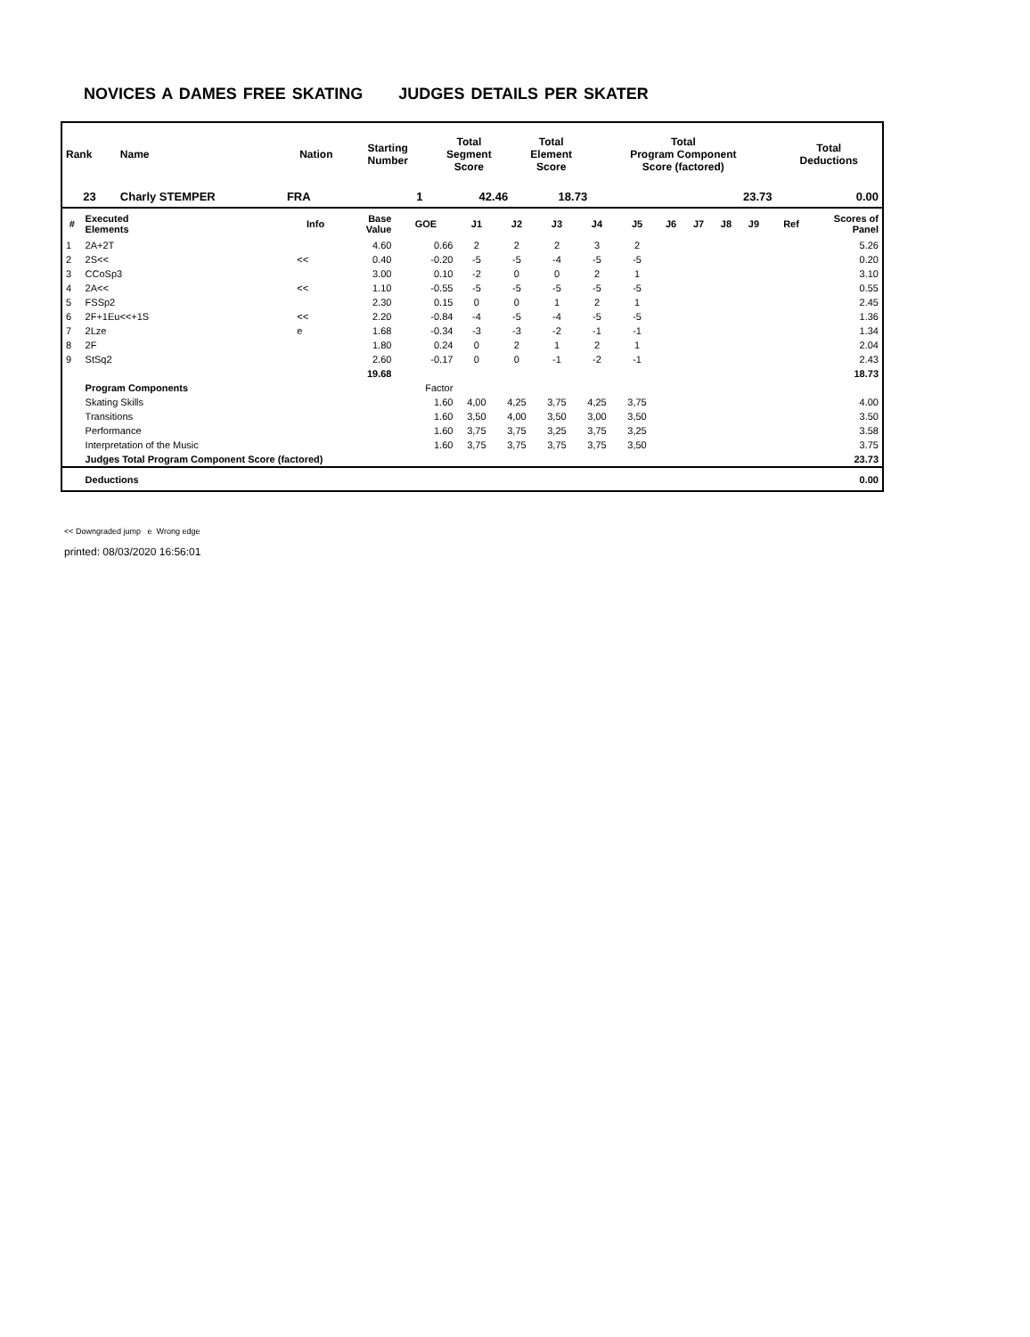NOVICES A DAMES FREE SKATING JUDGES DETAILS PER SKATER
| Rank | Name | Nation | Starting Number | Total Segment Score | Total Element Score | Total Program Component Score (factored) | Total Deductions |
| --- | --- | --- | --- | --- | --- | --- | --- |
| 23 | Charly STEMPER | FRA | 1 | 42.46 | 18.73 | 23.73 | 0.00 |
| # | Executed Elements | Info | Base Value | GOE | J1 | J2 | J3 | J4 | J5 | J6 | J7 | J8 | J9 | Ref | Scores of Panel |
| --- | --- | --- | --- | --- | --- | --- | --- | --- | --- | --- | --- | --- | --- | --- | --- |
| 1 | 2A+2T | | 4.60 | 0.66 | 2 | 2 | 2 | 3 | 2 | | | | | | 5.26 |
| 2 | 2S<< | << | 0.40 | -0.20 | -5 | -5 | -4 | -5 | -5 | | | | | | 0.20 |
| 3 | CCoSp3 | | 3.00 | 0.10 | -2 | 0 | 0 | 2 | 1 | | | | | | 3.10 |
| 4 | 2A<< | << | 1.10 | -0.55 | -5 | -5 | -5 | -5 | -5 | | | | | | 0.55 |
| 5 | FSSp2 | | 2.30 | 0.15 | 0 | 0 | 1 | 2 | 1 | | | | | | 2.45 |
| 6 | 2F+1Eu<<+1S | << | 2.20 | -0.84 | -4 | -5 | -4 | -5 | -5 | | | | | | 1.36 |
| 7 | 2Lze | e | 1.68 | -0.34 | -3 | -3 | -2 | -1 | -1 | | | | | | 1.34 |
| 8 | 2F | | 1.80 | 0.24 | 0 | 2 | 1 | 2 | 1 | | | | | | 2.04 |
| 9 | StSq2 | | 2.60 | -0.17 | 0 | 0 | -1 | -2 | -1 | | | | | | 2.43 |
| | | | 19.68 | | | | | | | | | | | | 18.73 |
| | Program Components | | | Factor | | | | | | | | | | | |
| | Skating Skills | | | 1.60 | 4,00 | 4,25 | 3,75 | 4,25 | 3,75 | | | | | | 4.00 |
| | Transitions | | | 1.60 | 3,50 | 4,00 | 3,50 | 3,00 | 3,50 | | | | | | 3.50 |
| | Performance | | | 1.60 | 3,75 | 3,75 | 3,25 | 3,75 | 3,25 | | | | | | 3.58 |
| | Interpretation of the Music | | | 1.60 | 3,75 | 3,75 | 3,75 | 3,75 | 3,50 | | | | | | 3.75 |
| | Judges Total Program Component Score (factored) | | | | | | | | | | | | | | 23.73 |
| | Deductions | | | | | | | | | | | | | | 0.00 |
<< Downgraded jump e Wrong edge
printed: 08/03/2020 16:56:01